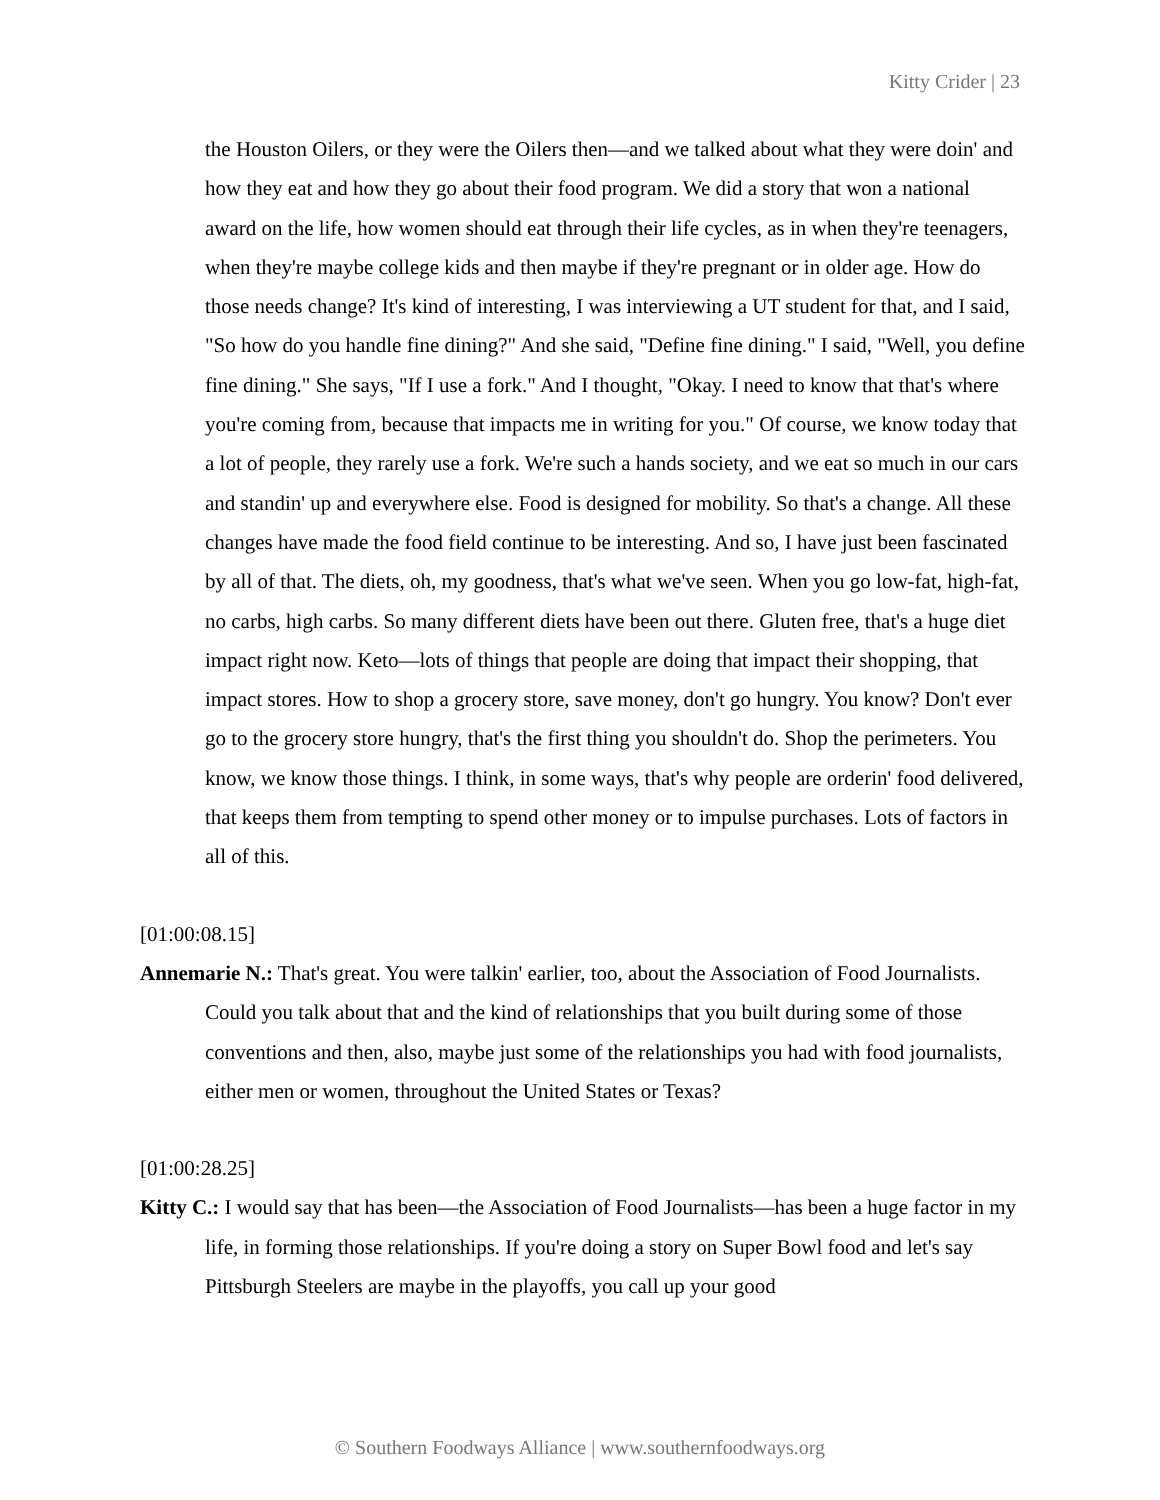Kitty Crider | 23
the Houston Oilers, or they were the Oilers then—and we talked about what they were doin' and how they eat and how they go about their food program. We did a story that won a national award on the life, how women should eat through their life cycles, as in when they're teenagers, when they're maybe college kids and then maybe if they're pregnant or in older age. How do those needs change? It's kind of interesting, I was interviewing a UT student for that, and I said, "So how do you handle fine dining?" And she said, "Define fine dining." I said, "Well, you define fine dining." She says, "If I use a fork." And I thought, "Okay. I need to know that that's where you're coming from, because that impacts me in writing for you." Of course, we know today that a lot of people, they rarely use a fork. We're such a hands society, and we eat so much in our cars and standin' up and everywhere else. Food is designed for mobility. So that's a change. All these changes have made the food field continue to be interesting. And so, I have just been fascinated by all of that. The diets, oh, my goodness, that's what we've seen. When you go low-fat, high-fat, no carbs, high carbs. So many different diets have been out there. Gluten free, that's a huge diet impact right now. Keto—lots of things that people are doing that impact their shopping, that impact stores. How to shop a grocery store, save money, don't go hungry. You know? Don't ever go to the grocery store hungry, that's the first thing you shouldn't do. Shop the perimeters. You know, we know those things. I think, in some ways, that's why people are orderin' food delivered, that keeps them from tempting to spend other money or to impulse purchases. Lots of factors in all of this.
[01:00:08.15]
Annemarie N.: That's great. You were talkin' earlier, too, about the Association of Food Journalists. Could you talk about that and the kind of relationships that you built during some of those conventions and then, also, maybe just some of the relationships you had with food journalists, either men or women, throughout the United States or Texas?
[01:00:28.25]
Kitty C.: I would say that has been—the Association of Food Journalists—has been a huge factor in my life, in forming those relationships. If you're doing a story on Super Bowl food and let's say Pittsburgh Steelers are maybe in the playoffs, you call up your good
© Southern Foodways Alliance | www.southernfoodways.org